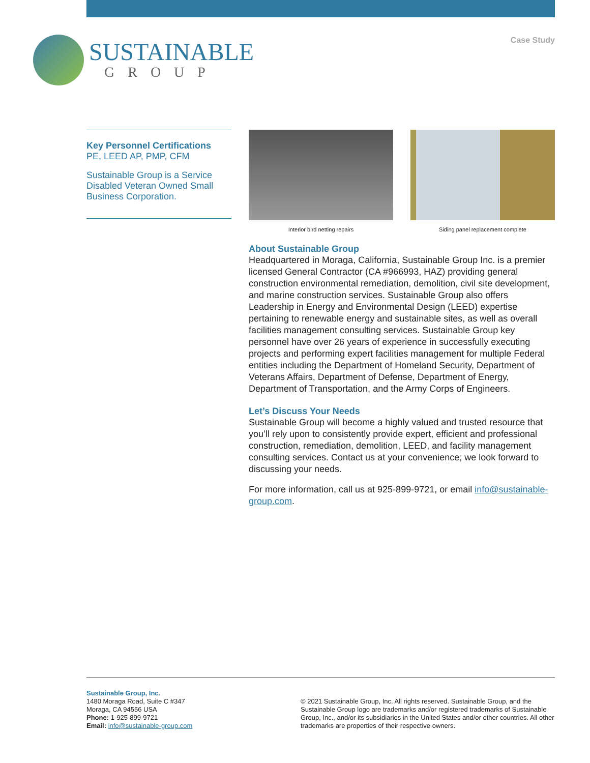SUSTAINABLE
GROUP
Case Study
Key Personnel Certifications
PE, LEED AP, PMP, CFM
Sustainable Group is a Service Disabled Veteran Owned Small Business Corporation.
Interior bird netting repairs Siding panel replacement complete
About Sustainable Group
Headquartered in Moraga, California, Sustainable Group Inc. is a premier licensed General Contractor (CA #966993, HAZ) providing general construction environmental remediation, demolition, civil site development, and marine construction services. Sustainable Group also offers Leadership in Energy and Environmental Design (LEED) expertise pertaining to renewable energy and sustainable sites, as well as overall facilities management consulting services. Sustainable Group key personnel have over 26 years of experience in successfully executing projects and performing expert facilities management for multiple Federal entities including the Department of Homeland Security, Department of Veterans Affairs, Department of Defense, Department of Energy, Department of Transportation, and the Army Corps of Engineers.
Let’s Discuss Your Needs
Sustainable Group will become a highly valued and trusted resource that you’ll rely upon to consistently provide expert, efficient and professional construction, remediation, demolition, LEED, and facility management consulting services. Contact us at your convenience; we look forward to discussing your needs.
For more information, call us at 925-899-9721, or email info@sustainable-group.com.
Sustainable Group, Inc.
1480 Moraga Road, Suite C #347
Moraga, CA 94556 USA
Phone: 1-925-899-9721
Email: info@sustainable-group.com
© 2021 Sustainable Group, Inc. All rights reserved. Sustainable Group, and the Sustainable Group logo are trademarks and/or registered trademarks of Sustainable Group, Inc., and/or its subsidiaries in the United States and/or other countries. All other trademarks are properties of their respective owners.